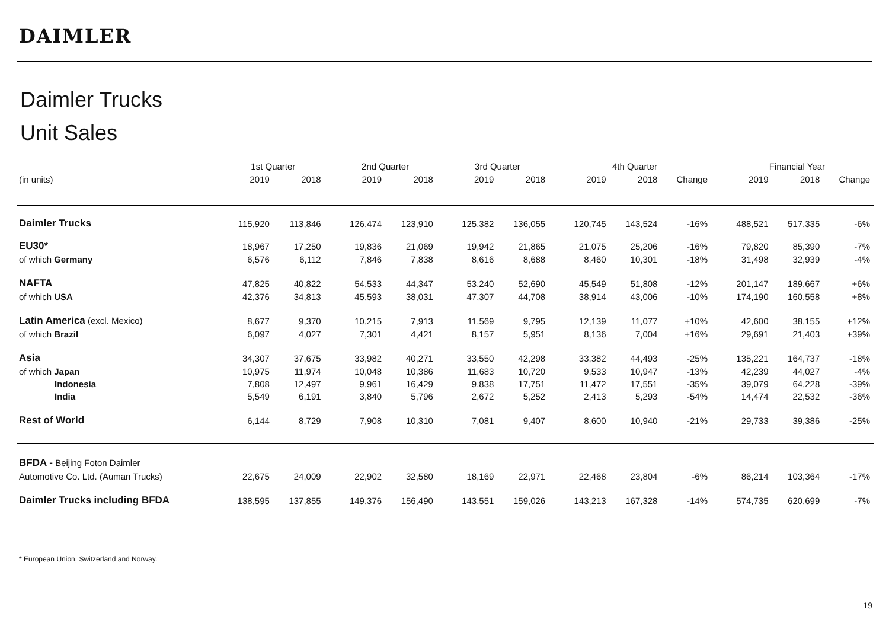DAIMLER
Daimler Trucks
Unit Sales
| | 1st Quarter | | | 2nd Quarter | | | 3rd Quarter | | | 4th Quarter | | | | Financial Year | | |
| --- | --- | --- | --- | --- | --- | --- | --- | --- | --- | --- | --- | --- | --- | --- | --- | --- |
| (in units) | 2019 | 2018 | | 2019 | 2018 | | 2019 | 2018 | | 2019 | 2018 | Change | | 2019 | 2018 | Change |
| Daimler Trucks | 115,920 | 113,846 | | 126,474 | 123,910 | | 125,382 | 136,055 | | 120,745 | 143,524 | -16% | | 488,521 | 517,335 | -6% |
| EU30* | 18,967 | 17,250 | | 19,836 | 21,069 | | 19,942 | 21,865 | | 21,075 | 25,206 | -16% | | 79,820 | 85,390 | -7% |
| of which Germany | 6,576 | 6,112 | | 7,846 | 7,838 | | 8,616 | 8,688 | | 8,460 | 10,301 | -18% | | 31,498 | 32,939 | -4% |
| NAFTA | 47,825 | 40,822 | | 54,533 | 44,347 | | 53,240 | 52,690 | | 45,549 | 51,808 | -12% | | 201,147 | 189,667 | +6% |
| of which USA | 42,376 | 34,813 | | 45,593 | 38,031 | | 47,307 | 44,708 | | 38,914 | 43,006 | -10% | | 174,190 | 160,558 | +8% |
| Latin America (excl. Mexico) | 8,677 | 9,370 | | 10,215 | 7,913 | | 11,569 | 9,795 | | 12,139 | 11,077 | +10% | | 42,600 | 38,155 | +12% |
| of which Brazil | 6,097 | 4,027 | | 7,301 | 4,421 | | 8,157 | 5,951 | | 8,136 | 7,004 | +16% | | 29,691 | 21,403 | +39% |
| Asia | 34,307 | 37,675 | | 33,982 | 40,271 | | 33,550 | 42,298 | | 33,382 | 44,493 | -25% | | 135,221 | 164,737 | -18% |
| of which Japan | 10,975 | 11,974 | | 10,048 | 10,386 | | 11,683 | 10,720 | | 9,533 | 10,947 | -13% | | 42,239 | 44,027 | -4% |
| Indonesia | 7,808 | 12,497 | | 9,961 | 16,429 | | 9,838 | 17,751 | | 11,472 | 17,551 | -35% | | 39,079 | 64,228 | -39% |
| India | 5,549 | 6,191 | | 3,840 | 5,796 | | 2,672 | 5,252 | | 2,413 | 5,293 | -54% | | 14,474 | 22,532 | -36% |
| Rest of World | 6,144 | 8,729 | | 7,908 | 10,310 | | 7,081 | 9,407 | | 8,600 | 10,940 | -21% | | 29,733 | 39,386 | -25% |
| BFDA - Beijing Foton Daimler | | | | | | | | | | | | | | | | |
| Automotive Co. Ltd. (Auman Trucks) | 22,675 | 24,009 | | 22,902 | 32,580 | | 18,169 | 22,971 | | 22,468 | 23,804 | -6% | | 86,214 | 103,364 | -17% |
| Daimler Trucks including BFDA | 138,595 | 137,855 | | 149,376 | 156,490 | | 143,551 | 159,026 | | 143,213 | 167,328 | -14% | | 574,735 | 620,699 | -7% |
* European Union, Switzerland and Norway.
19